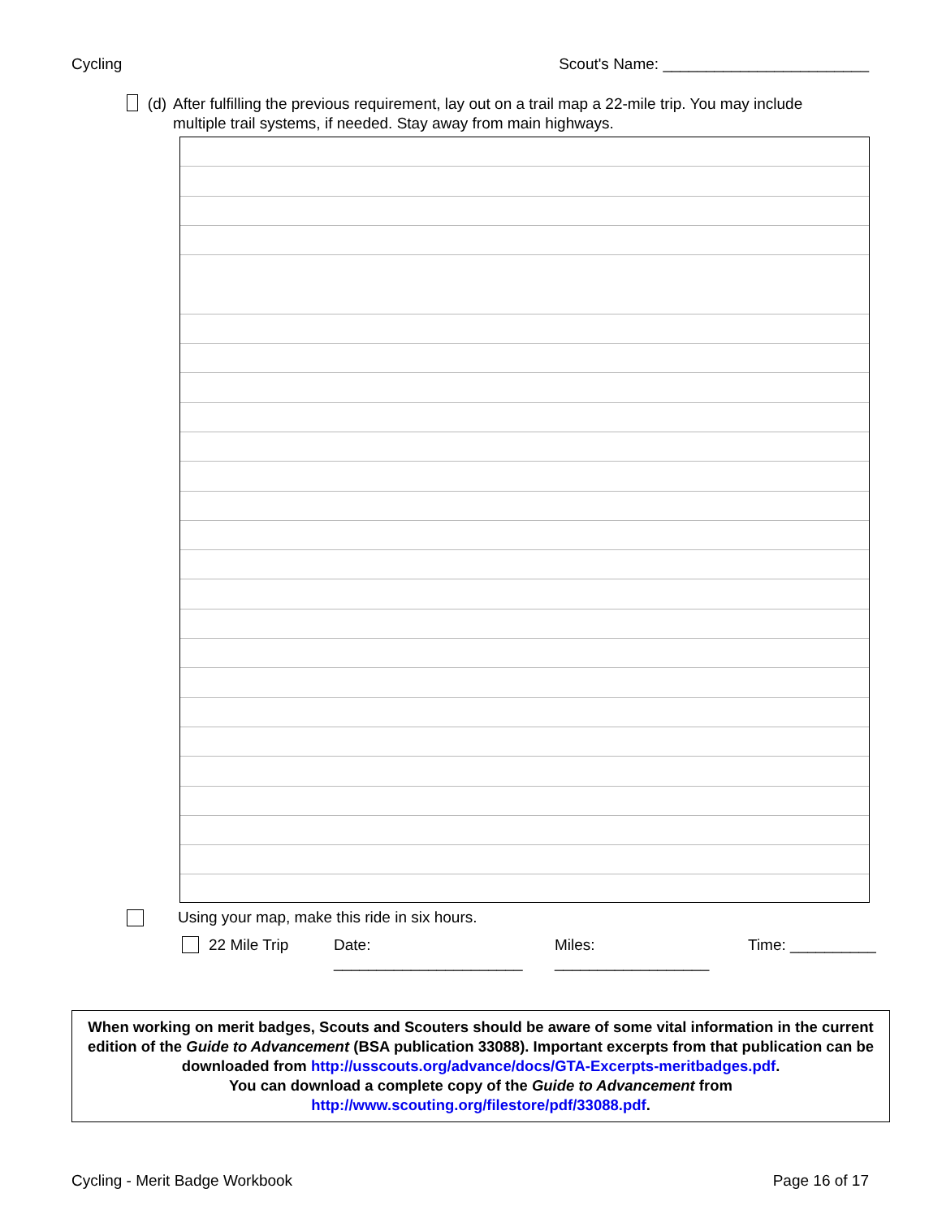Cycling Scout's Name: ________________________
(d) After fulfilling the previous requirement, lay out on a trail map a 22-mile trip. You may include multiple trail systems, if needed. Stay away from main highways.
Using your map, make this ride in six hours.
22 Mile Trip Date: ______________________ Miles: __________________ Time: __________
When working on merit badges, Scouts and Scouters should be aware of some vital information in the current edition of the Guide to Advancement (BSA publication 33088). Important excerpts from that publication can be downloaded from http://usscouts.org/advance/docs/GTA-Excerpts-meritbadges.pdf.
You can download a complete copy of the Guide to Advancement from http://www.scouting.org/filestore/pdf/33088.pdf.
Cycling - Merit Badge Workbook Page 16 of 17